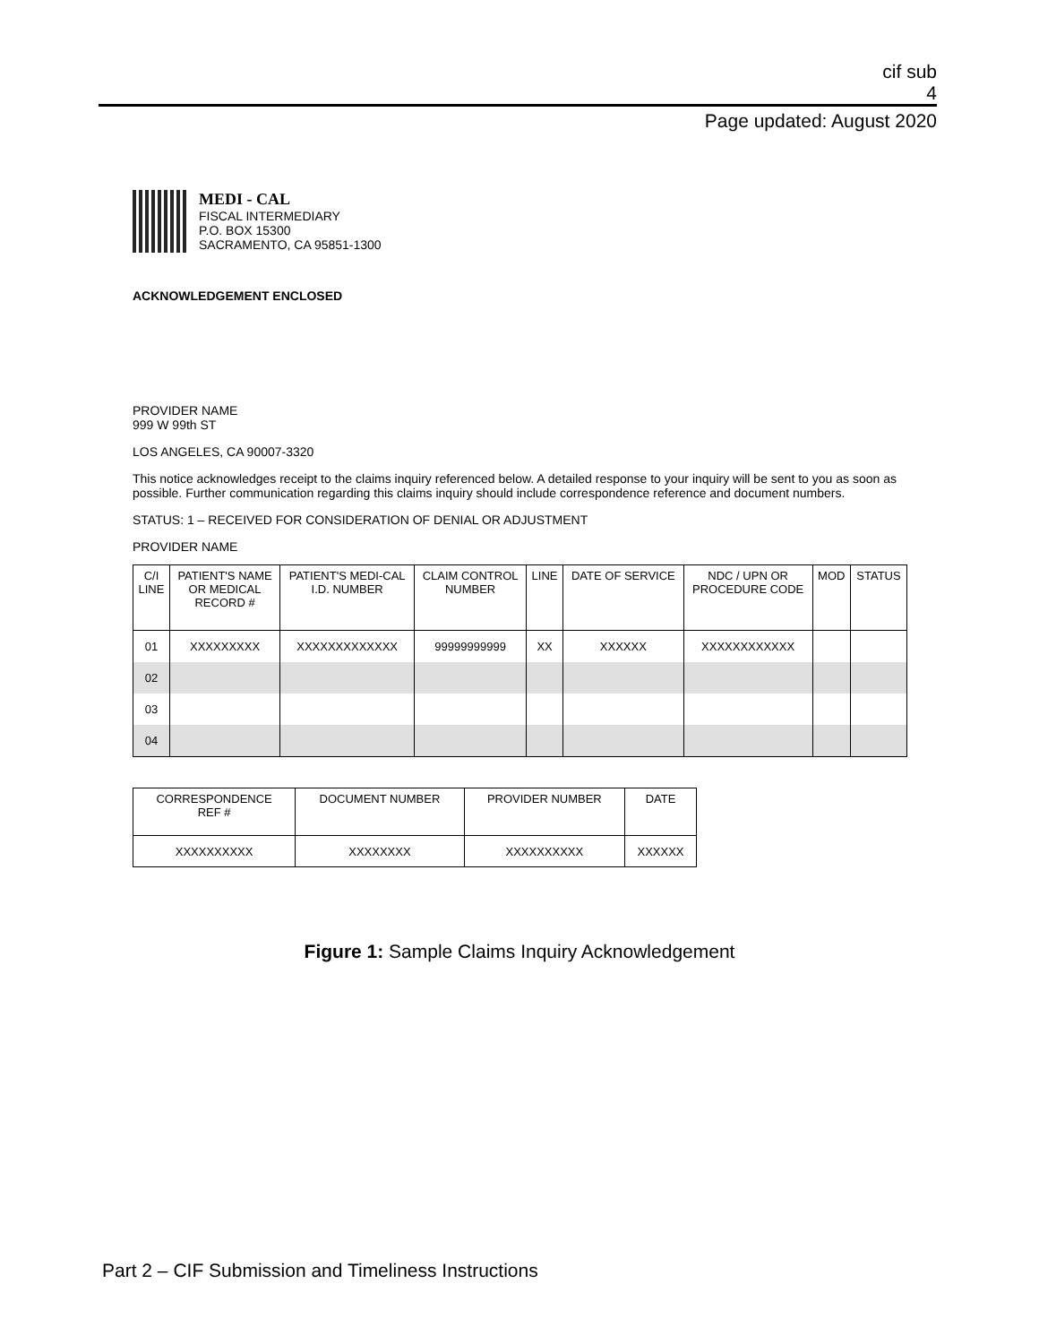cif sub
4
Page updated: August 2020
MEDI - CAL
FISCAL INTERMEDIARY
P.O. BOX 15300
SACRAMENTO, CA 95851-1300
ACKNOWLEDGEMENT ENCLOSED
PROVIDER NAME
999 W 99th ST
LOS ANGELES, CA 90007-3320
This notice acknowledges receipt to the claims inquiry referenced below. A detailed response to your inquiry will be sent to you as soon as possible. Further communication regarding this claims inquiry should include correspondence reference and document numbers.
STATUS: 1 – RECEIVED FOR CONSIDERATION OF DENIAL OR ADJUSTMENT
PROVIDER NAME
| C/I LINE | PATIENT'S NAME OR MEDICAL RECORD # | PATIENT'S MEDI-CAL I.D. NUMBER | CLAIM CONTROL NUMBER | LINE | DATE OF SERVICE | NDC / UPN OR PROCEDURE CODE | MOD | STATUS |
| --- | --- | --- | --- | --- | --- | --- | --- | --- |
| 01 | XXXXXXXXX | XXXXXXXXXXXXX | 99999999999 | XX | XXXXXX | XXXXXXXXXXXX | | |
| 02 | | | | | | | | |
| 03 | | | | | | | | |
| 04 | | | | | | | | |
| CORRESPONDENCE REF # | DOCUMENT NUMBER | PROVIDER NUMBER | DATE |
| --- | --- | --- | --- |
| XXXXXXXXXX | XXXXXXXX | XXXXXXXXXX | XXXXXX |
Figure 1: Sample Claims Inquiry Acknowledgement
Part 2 – CIF Submission and Timeliness Instructions